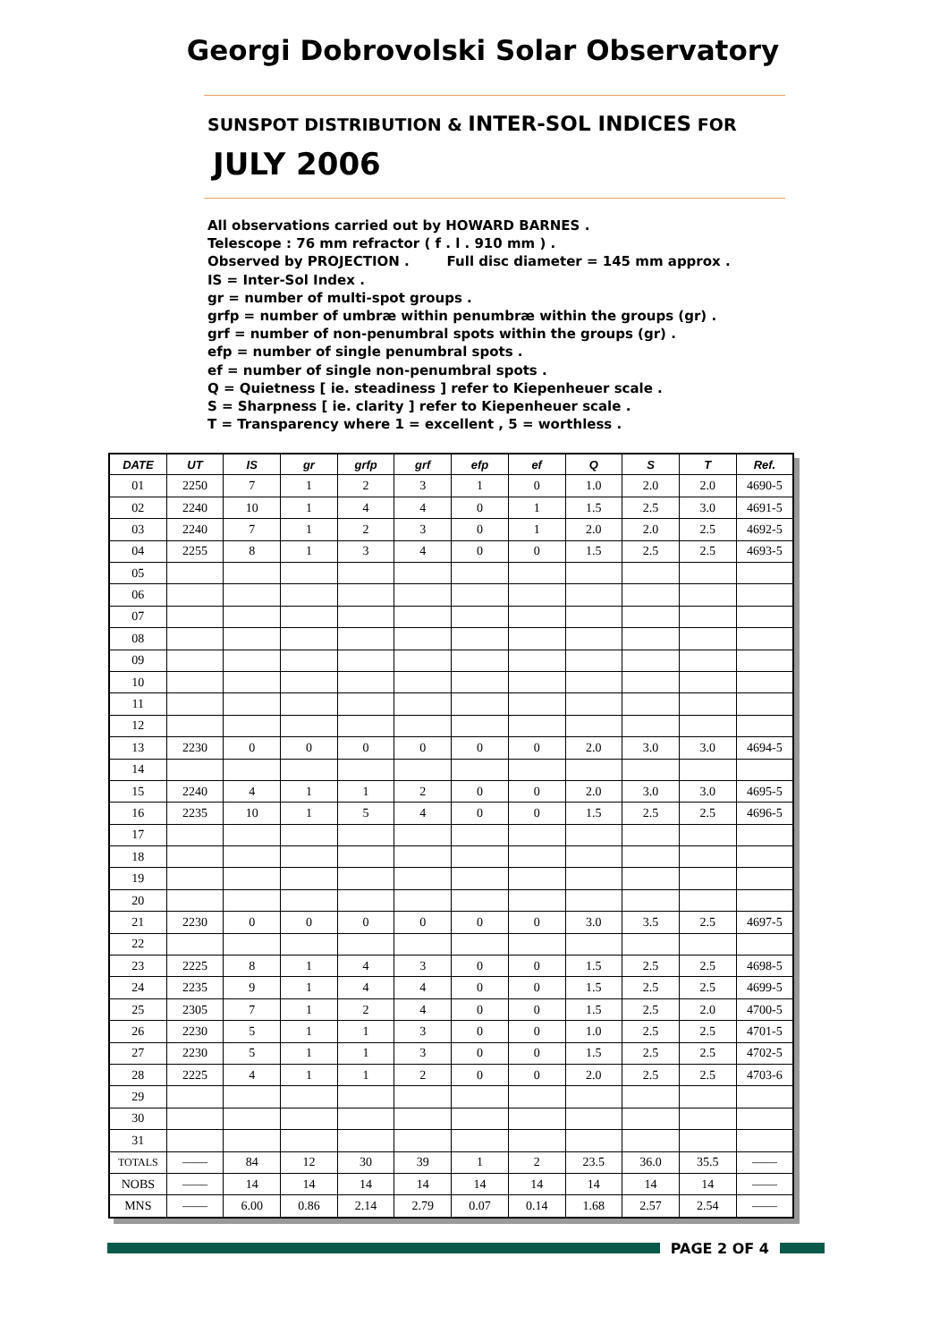Georgi Dobrovolski Solar Observatory
SUNSPOT DISTRIBUTION & INTER-SOL INDICES FOR
JULY 2006
All observations carried out by HOWARD BARNES .
Telescope : 76 mm refractor ( f . l . 910 mm ) .
Observed by PROJECTION . Full disc diameter = 145 mm approx .
IS = Inter-Sol Index .
gr = number of multi-spot groups .
grfp = number of umbræ within penumbræ within the groups (gr) .
grf = number of non-penumbral spots within the groups (gr) .
efp = number of single penumbral spots .
ef = number of single non-penumbral spots .
Q = Quietness [ ie. steadiness ] refer to Kiepenheuer scale .
S = Sharpness [ ie. clarity ] refer to Kiepenheuer scale .
T = Transparency where 1 = excellent , 5 = worthless .
| DATE | UT | IS | gr | grfp | grf | efp | ef | Q | S | T | Ref. |
| --- | --- | --- | --- | --- | --- | --- | --- | --- | --- | --- | --- |
| 01 | 2250 | 7 | 1 | 2 | 3 | 1 | 0 | 1.0 | 2.0 | 2.0 | 4690-5 |
| 02 | 2240 | 10 | 1 | 4 | 4 | 0 | 1 | 1.5 | 2.5 | 3.0 | 4691-5 |
| 03 | 2240 | 7 | 1 | 2 | 3 | 0 | 1 | 2.0 | 2.0 | 2.5 | 4692-5 |
| 04 | 2255 | 8 | 1 | 3 | 4 | 0 | 0 | 1.5 | 2.5 | 2.5 | 4693-5 |
| 05 | | | | | | | | | | | |
| 06 | | | | | | | | | | | |
| 07 | | | | | | | | | | | |
| 08 | | | | | | | | | | | |
| 09 | | | | | | | | | | | |
| 10 | | | | | | | | | | | |
| 11 | | | | | | | | | | | |
| 12 | | | | | | | | | | | |
| 13 | 2230 | 0 | 0 | 0 | 0 | 0 | 0 | 2.0 | 3.0 | 3.0 | 4694-5 |
| 14 | | | | | | | | | | | |
| 15 | 2240 | 4 | 1 | 1 | 2 | 0 | 0 | 2.0 | 3.0 | 3.0 | 4695-5 |
| 16 | 2235 | 10 | 1 | 5 | 4 | 0 | 0 | 1.5 | 2.5 | 2.5 | 4696-5 |
| 17 | | | | | | | | | | | |
| 18 | | | | | | | | | | | |
| 19 | | | | | | | | | | | |
| 20 | | | | | | | | | | | |
| 21 | 2230 | 0 | 0 | 0 | 0 | 0 | 0 | 3.0 | 3.5 | 2.5 | 4697-5 |
| 22 | | | | | | | | | | | |
| 23 | 2225 | 8 | 1 | 4 | 3 | 0 | 0 | 1.5 | 2.5 | 2.5 | 4698-5 |
| 24 | 2235 | 9 | 1 | 4 | 4 | 0 | 0 | 1.5 | 2.5 | 2.5 | 4699-5 |
| 25 | 2305 | 7 | 1 | 2 | 4 | 0 | 0 | 1.5 | 2.5 | 2.0 | 4700-5 |
| 26 | 2230 | 5 | 1 | 1 | 3 | 0 | 0 | 1.0 | 2.5 | 2.5 | 4701-5 |
| 27 | 2230 | 5 | 1 | 1 | 3 | 0 | 0 | 1.5 | 2.5 | 2.5 | 4702-5 |
| 28 | 2225 | 4 | 1 | 1 | 2 | 0 | 0 | 2.0 | 2.5 | 2.5 | 4703-6 |
| 29 | | | | | | | | | | | |
| 30 | | | | | | | | | | | |
| 31 | | | | | | | | | | | |
| TOTALS | —— | 84 | 12 | 30 | 39 | 1 | 2 | 23.5 | 36.0 | 35.5 | —— |
| NOBS | —— | 14 | 14 | 14 | 14 | 14 | 14 | 14 | 14 | 14 | —— |
| MNS | —— | 6.00 | 0.86 | 2.14 | 2.79 | 0.07 | 0.14 | 1.68 | 2.57 | 2.54 | —— |
PAGE 2 OF 4